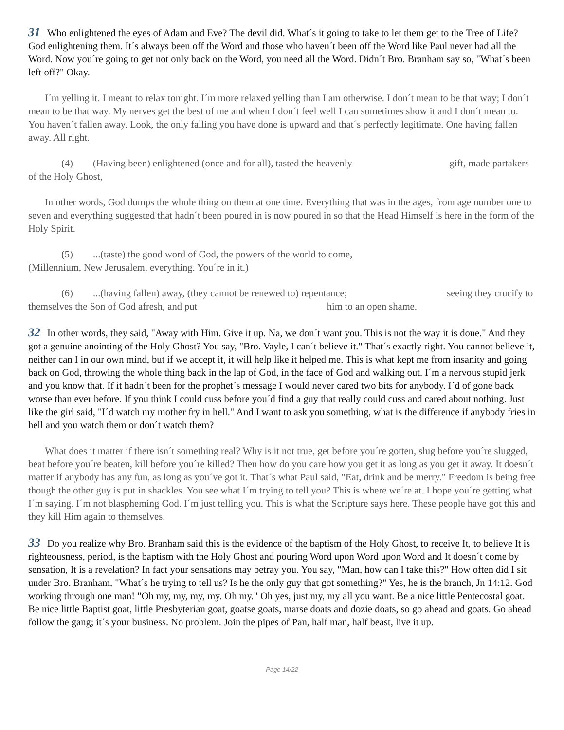31 Who enlightened the eyes of Adam and Eve? The devil did. What´s it going to take to let them get to the Tree of Life? God enlightening them. It´s always been off the Word and those who haven´t been off the Word like Paul never had all the Word. Now you´re going to get not only back on the Word, you need all the Word. Didn´t Bro. Branham say so, "What´s been left off?" Okay.
I´m yelling it. I meant to relax tonight. I´m more relaxed yelling than I am otherwise. I don´t mean to be that way; I don´t mean to be that way. My nerves get the best of me and when I don´t feel well I can sometimes show it and I don´t mean to. You haven´t fallen away. Look, the only falling you have done is upward and that´s perfectly legitimate. One having fallen away. All right.
(4) (Having been) enlightened (once and for all), tasted the heavenly gift, made partakers of the Holy Ghost,
In other words, God dumps the whole thing on them at one time. Everything that was in the ages, from age number one to seven and everything suggested that hadn´t been poured in is now poured in so that the Head Himself is here in the form of the Holy Spirit.
(5) ...(taste) the good word of God, the powers of the world to come,
(Millennium, New Jerusalem, everything. You´re in it.)
(6) ...(having fallen) away, (they cannot be renewed to) repentance; seeing they crucify to themselves the Son of God afresh, and put him to an open shame.
32 In other words, they said, "Away with Him. Give it up. Na, we don´t want you. This is not the way it is done." And they got a genuine anointing of the Holy Ghost? You say, "Bro. Vayle, I can´t believe it." That´s exactly right. You cannot believe it, neither can I in our own mind, but if we accept it, it will help like it helped me. This is what kept me from insanity and going back on God, throwing the whole thing back in the lap of God, in the face of God and walking out. I´m a nervous stupid jerk and you know that. If it hadn´t been for the prophet´s message I would never cared two bits for anybody. I´d of gone back worse than ever before. If you think I could cuss before you´d find a guy that really could cuss and cared about nothing. Just like the girl said, "I´d watch my mother fry in hell." And I want to ask you something, what is the difference if anybody fries in hell and you watch them or don´t watch them?
What does it matter if there isn´t something real? Why is it not true, get before you´re gotten, slug before you´re slugged, beat before you´re beaten, kill before you´re killed? Then how do you care how you get it as long as you get it away. It doesn´t matter if anybody has any fun, as long as you´ve got it. That´s what Paul said, "Eat, drink and be merry." Freedom is being free though the other guy is put in shackles. You see what I´m trying to tell you? This is where we´re at. I hope you´re getting what I´m saying. I´m not blaspheming God. I´m just telling you. This is what the Scripture says here. These people have got this and they kill Him again to themselves.
33 Do you realize why Bro. Branham said this is the evidence of the baptism of the Holy Ghost, to receive It, to believe It is righteousness, period, is the baptism with the Holy Ghost and pouring Word upon Word upon Word and It doesn´t come by sensation, It is a revelation? In fact your sensations may betray you. You say, "Man, how can I take this?" How often did I sit under Bro. Branham, "What´s he trying to tell us? Is he the only guy that got something?" Yes, he is the branch, Jn 14:12. God working through one man! "Oh my, my, my, my. Oh my." Oh yes, just my, my all you want. Be a nice little Pentecostal goat. Be nice little Baptist goat, little Presbyterian goat, goatse goats, marse doats and dozie doats, so go ahead and goats. Go ahead follow the gang; it´s your business. No problem. Join the pipes of Pan, half man, half beast, live it up.
Page 14/22